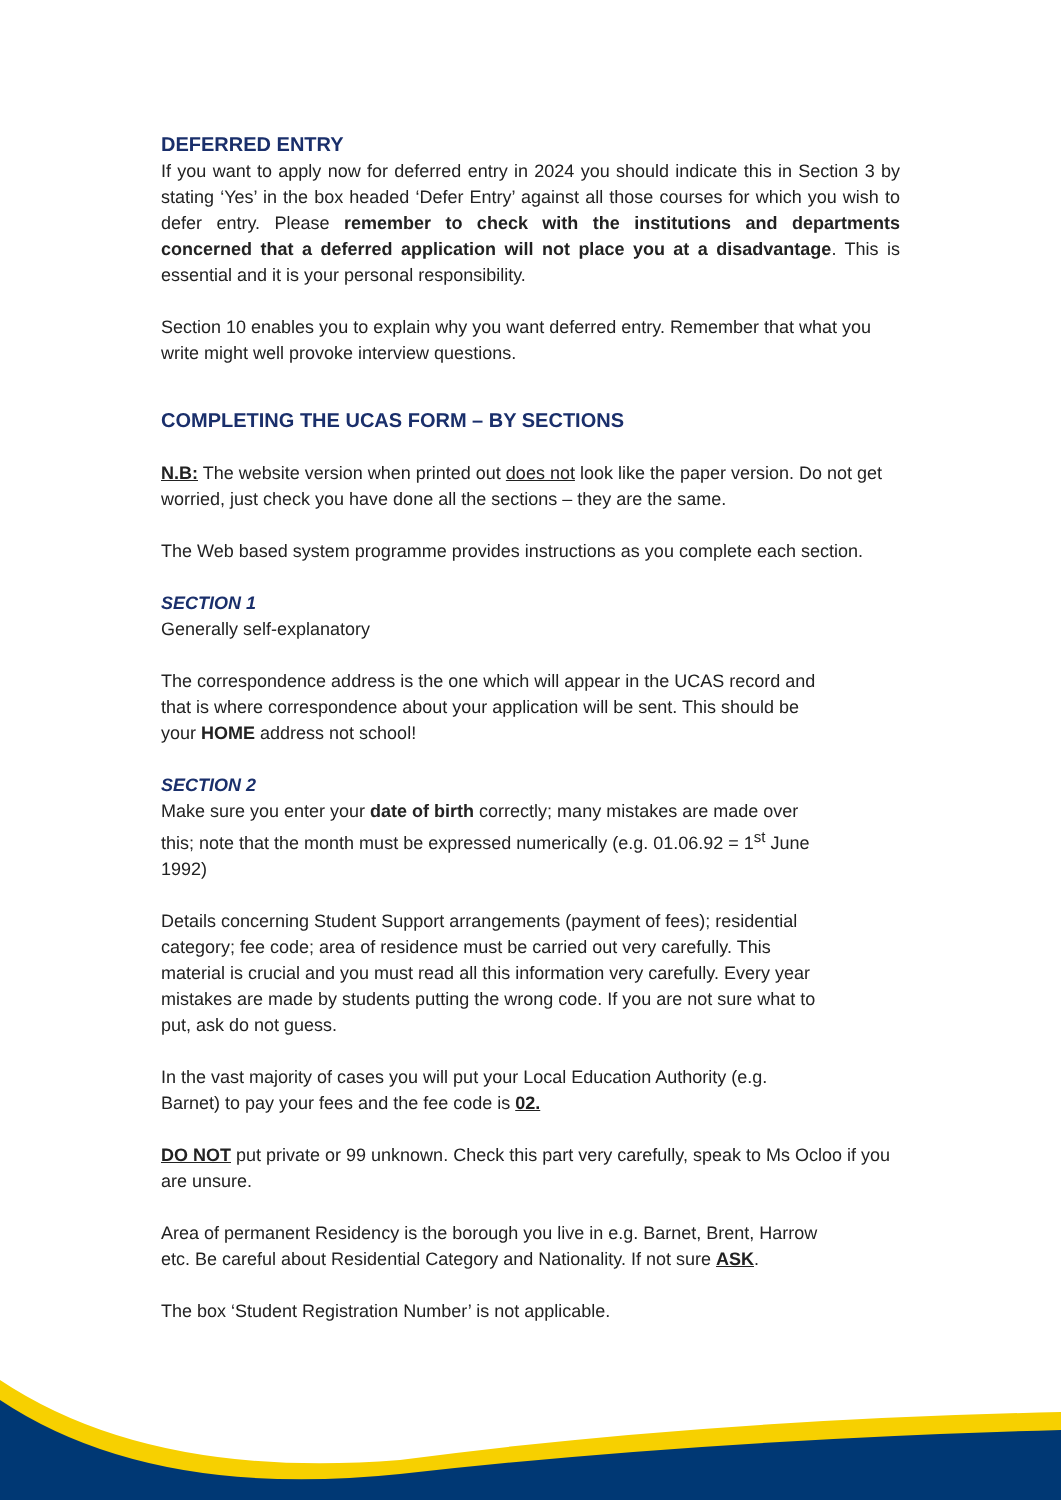DEFERRED ENTRY
If you want to apply now for deferred entry in 2024 you should indicate this in Section 3 by stating ‘Yes’ in the box headed ‘Defer Entry’ against all those courses for which you wish to defer entry. Please remember to check with the institutions and departments concerned that a deferred application will not place you at a disadvantage. This is essential and it is your personal responsibility.
Section 10 enables you to explain why you want deferred entry. Remember that what you write might well provoke interview questions.
COMPLETING THE UCAS FORM – BY SECTIONS
N.B: The website version when printed out does not look like the paper version. Do not get worried, just check you have done all the sections – they are the same.
The Web based system programme provides instructions as you complete each section.
SECTION 1
Generally self-explanatory
The correspondence address is the one which will appear in the UCAS record and that is where correspondence about your application will be sent. This should be your HOME address not school!
SECTION 2
Make sure you enter your date of birth correctly; many mistakes are made over this; note that the month must be expressed numerically (e.g. 01.06.92 = 1<sup>st</sup> June 1992)
Details concerning Student Support arrangements (payment of fees); residential category; fee code; area of residence must be carried out very carefully. This material is crucial and you must read all this information very carefully. Every year mistakes are made by students putting the wrong code. If you are not sure what to put, ask do not guess.
In the vast majority of cases you will put your Local Education Authority (e.g. Barnet) to pay your fees and the fee code is 02.
DO NOT put private or 99 unknown. Check this part very carefully, speak to Ms Ocloo if you are unsure.
Area of permanent Residency is the borough you live in e.g. Barnet, Brent, Harrow etc. Be careful about Residential Category and Nationality. If not sure ASK.
The box ‘Student Registration Number’ is not applicable.